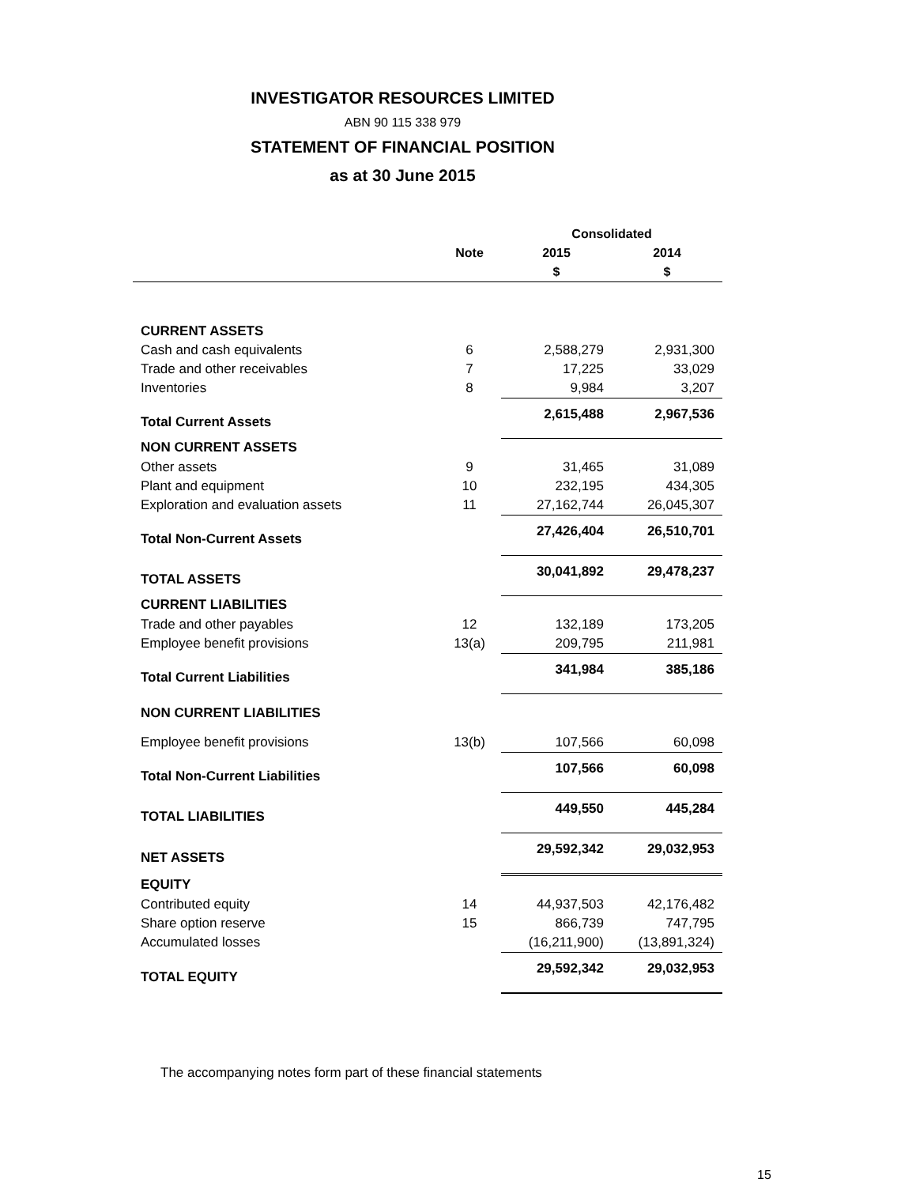INVESTIGATOR RESOURCES LIMITED
ABN 90 115 338 979
STATEMENT OF FINANCIAL POSITION
as at 30 June 2015
| | | Consolidated | |
| --- | --- | --- | --- |
| | Note | 2015 | 2014 |
| | | $ | $ |
| CURRENT ASSETS | | | |
| Cash and cash equivalents | 6 | 2,588,279 | 2,931,300 |
| Trade and other receivables | 7 | 17,225 | 33,029 |
| Inventories | 8 | 9,984 | 3,207 |
| Total Current Assets | | 2,615,488 | 2,967,536 |
| NON CURRENT ASSETS | | | |
| Other assets | 9 | 31,465 | 31,089 |
| Plant and equipment | 10 | 232,195 | 434,305 |
| Exploration and evaluation assets | 11 | 27,162,744 | 26,045,307 |
| Total Non-Current Assets | | 27,426,404 | 26,510,701 |
| TOTAL ASSETS | | 30,041,892 | 29,478,237 |
| CURRENT LIABILITIES | | | |
| Trade and other payables | 12 | 132,189 | 173,205 |
| Employee benefit provisions | 13(a) | 209,795 | 211,981 |
| Total Current Liabilities | | 341,984 | 385,186 |
| NON CURRENT LIABILITIES | | | |
| Employee benefit provisions | 13(b) | 107,566 | 60,098 |
| Total Non-Current Liabilities | | 107,566 | 60,098 |
| TOTAL LIABILITIES | | 449,550 | 445,284 |
| NET ASSETS | | 29,592,342 | 29,032,953 |
| EQUITY | | | |
| Contributed equity | 14 | 44,937,503 | 42,176,482 |
| Share option reserve | 15 | 866,739 | 747,795 |
| Accumulated losses | | (16,211,900) | (13,891,324) |
| TOTAL EQUITY | | 29,592,342 | 29,032,953 |
The accompanying notes form part of these financial statements
15